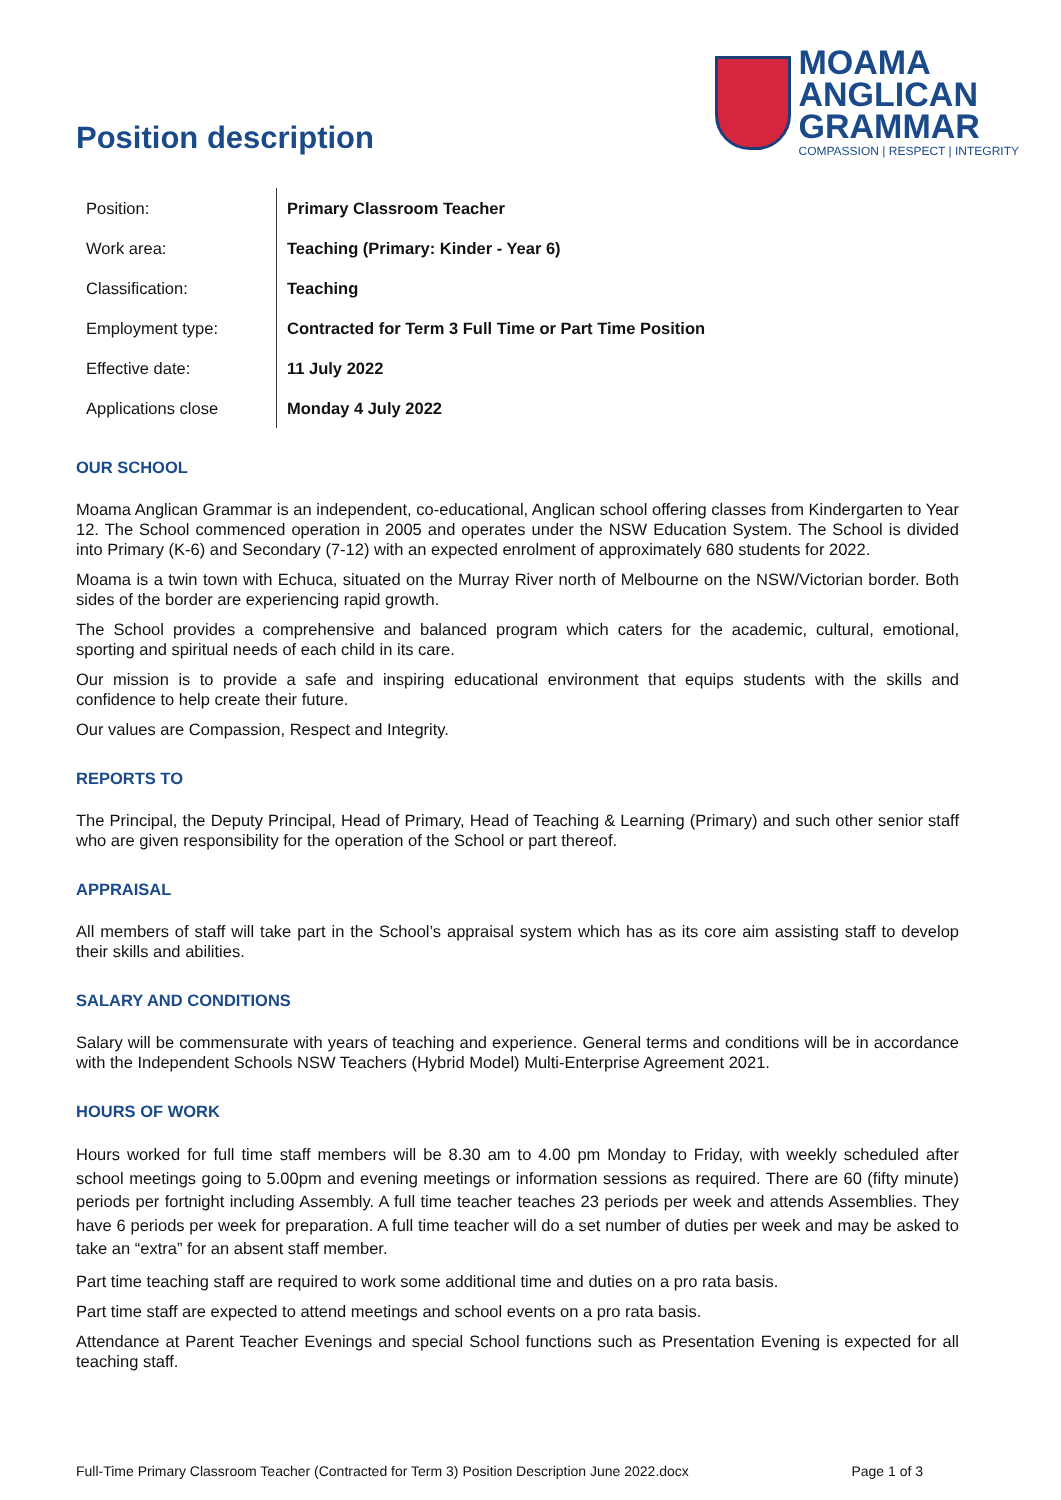Position description
MOAMA
ANGLICAN
GRAMMAR
COMPASSION | RESPECT | INTEGRITY
| Position: | Primary Classroom Teacher |
| Work area: | Teaching (Primary: Kinder - Year 6) |
| Classification: | Teaching |
| Employment type: | Contracted for Term 3 Full Time or Part Time Position |
| Effective date: | 11 July 2022 |
| Applications close | Monday 4 July 2022 |
OUR SCHOOL
Moama Anglican Grammar is an independent, co-educational, Anglican school offering classes from Kindergarten to Year 12. The School commenced operation in 2005 and operates under the NSW Education System. The School is divided into Primary (K-6) and Secondary (7-12) with an expected enrolment of approximately 680 students for 2022.
Moama is a twin town with Echuca, situated on the Murray River north of Melbourne on the NSW/Victorian border. Both sides of the border are experiencing rapid growth.
The School provides a comprehensive and balanced program which caters for the academic, cultural, emotional, sporting and spiritual needs of each child in its care.
Our mission is to provide a safe and inspiring educational environment that equips students with the skills and confidence to help create their future.
Our values are Compassion, Respect and Integrity.
REPORTS TO
The Principal, the Deputy Principal, Head of Primary, Head of Teaching & Learning (Primary) and such other senior staff who are given responsibility for the operation of the School or part thereof.
APPRAISAL
All members of staff will take part in the School’s appraisal system which has as its core aim assisting staff to develop their skills and abilities.
SALARY AND CONDITIONS
Salary will be commensurate with years of teaching and experience. General terms and conditions will be in accordance with the Independent Schools NSW Teachers (Hybrid Model) Multi-Enterprise Agreement 2021.
HOURS OF WORK
Hours worked for full time staff members will be 8.30 am to 4.00 pm Monday to Friday, with weekly scheduled after school meetings going to 5.00pm and evening meetings or information sessions as required. There are 60 (fifty minute) periods per fortnight including Assembly. A full time teacher teaches 23 periods per week and attends Assemblies. They have 6 periods per week for preparation. A full time teacher will do a set number of duties per week and may be asked to take an “extra” for an absent staff member.
Part time teaching staff are required to work some additional time and duties on a pro rata basis.
Part time staff are expected to attend meetings and school events on a pro rata basis.
Attendance at Parent Teacher Evenings and special School functions such as Presentation Evening is expected for all teaching staff.
Full-Time Primary Classroom Teacher (Contracted for Term 3) Position Description June 2022.docx Page 1 of 3